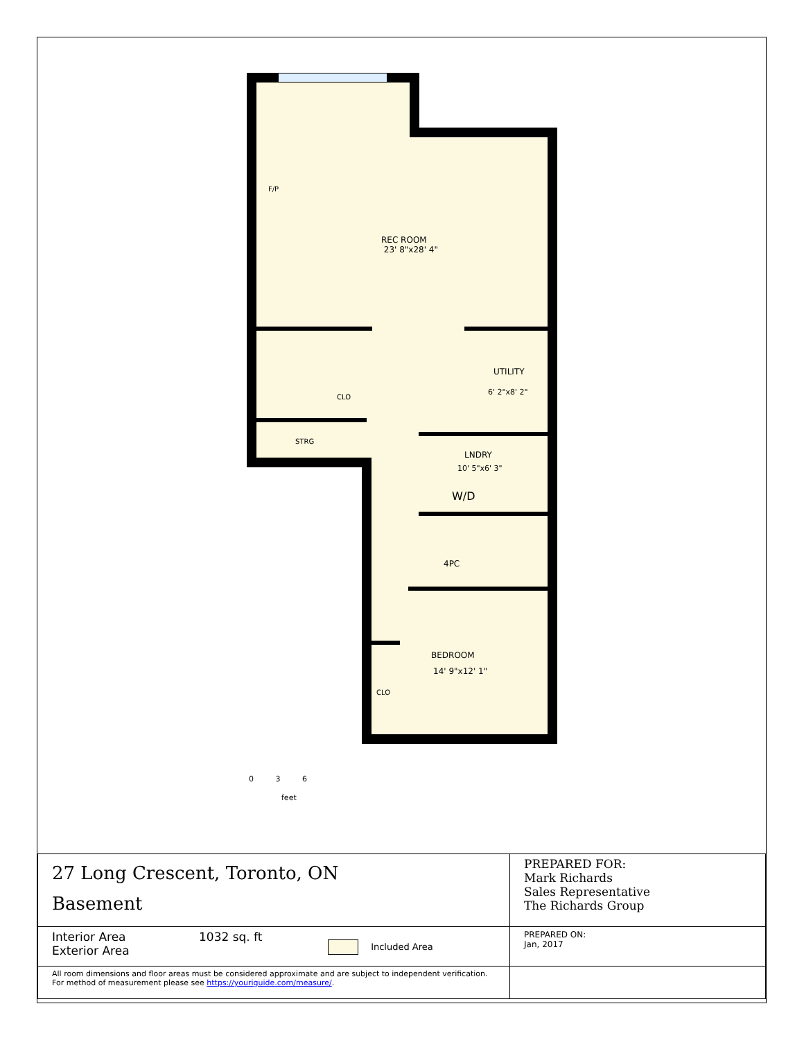F/P
REC ROOM
23' 8"x28' 4"
UTILITY
6' 2"x8' 2"
CLO
STRG
LNDRY
10' 5"x6' 3"
W/D
4PC
BEDROOM
14' 9"x12' 1"
CLO
0 3 6
feet
| 27 Long Crescent, Toronto, ON Basement | PREPARED FOR: Mark Richards Sales Representative The Richards Group |
| Interior Area Exterior Area 1032 sq. ft Included Area | PREPARED ON: Jan, 2017 |
| All room dimensions and floor areas must be considered approximate and are subject to independent verification. For method of measurement please see https://youriguide.com/measure/ . | |